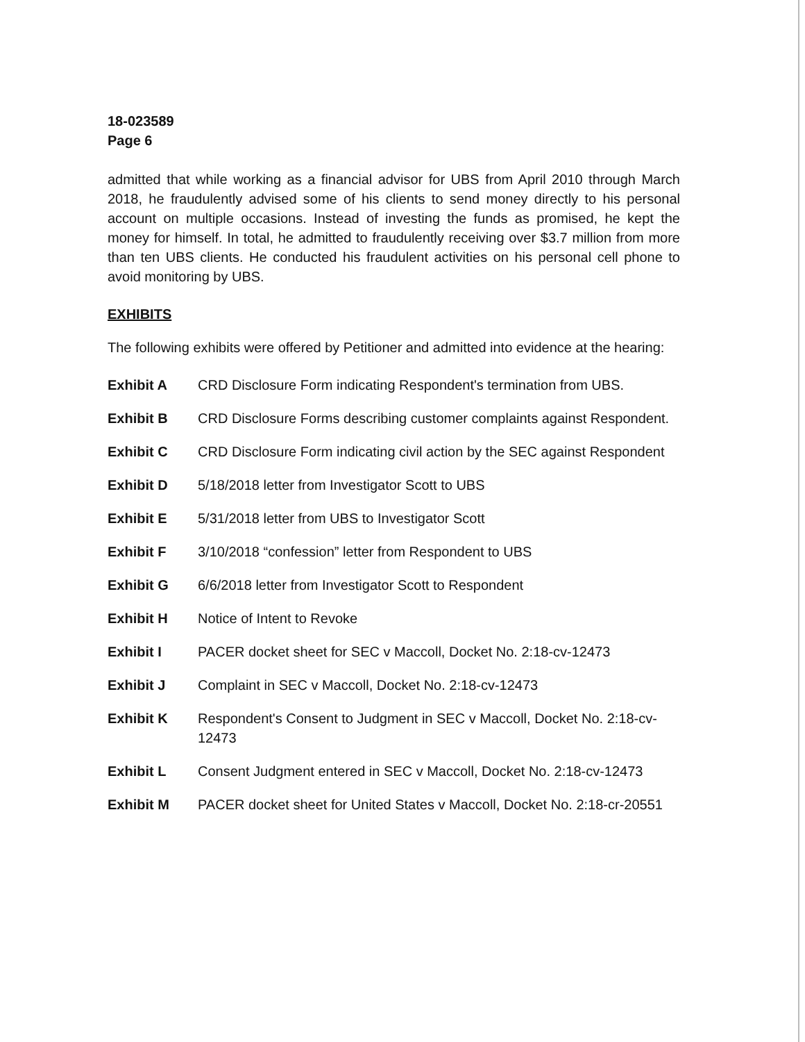18-023589
Page 6
admitted that while working as a financial advisor for UBS from April 2010 through March 2018, he fraudulently advised some of his clients to send money directly to his personal account on multiple occasions. Instead of investing the funds as promised, he kept the money for himself. In total, he admitted to fraudulently receiving over $3.7 million from more than ten UBS clients. He conducted his fraudulent activities on his personal cell phone to avoid monitoring by UBS.
EXHIBITS
The following exhibits were offered by Petitioner and admitted into evidence at the hearing:
Exhibit A CRD Disclosure Form indicating Respondent's termination from UBS.
Exhibit B CRD Disclosure Forms describing customer complaints against Respondent.
Exhibit C CRD Disclosure Form indicating civil action by the SEC against Respondent
Exhibit D 5/18/2018 letter from Investigator Scott to UBS
Exhibit E 5/31/2018 letter from UBS to Investigator Scott
Exhibit F 3/10/2018 “confession” letter from Respondent to UBS
Exhibit G 6/6/2018 letter from Investigator Scott to Respondent
Exhibit H Notice of Intent to Revoke
Exhibit I PACER docket sheet for SEC v Maccoll, Docket No. 2:18-cv-12473
Exhibit J Complaint in SEC v Maccoll, Docket No. 2:18-cv-12473
Exhibit K Respondent's Consent to Judgment in SEC v Maccoll, Docket No. 2:18-cv-12473
Exhibit L Consent Judgment entered in SEC v Maccoll, Docket No. 2:18-cv-12473
Exhibit M PACER docket sheet for United States v Maccoll, Docket No. 2:18-cr-20551